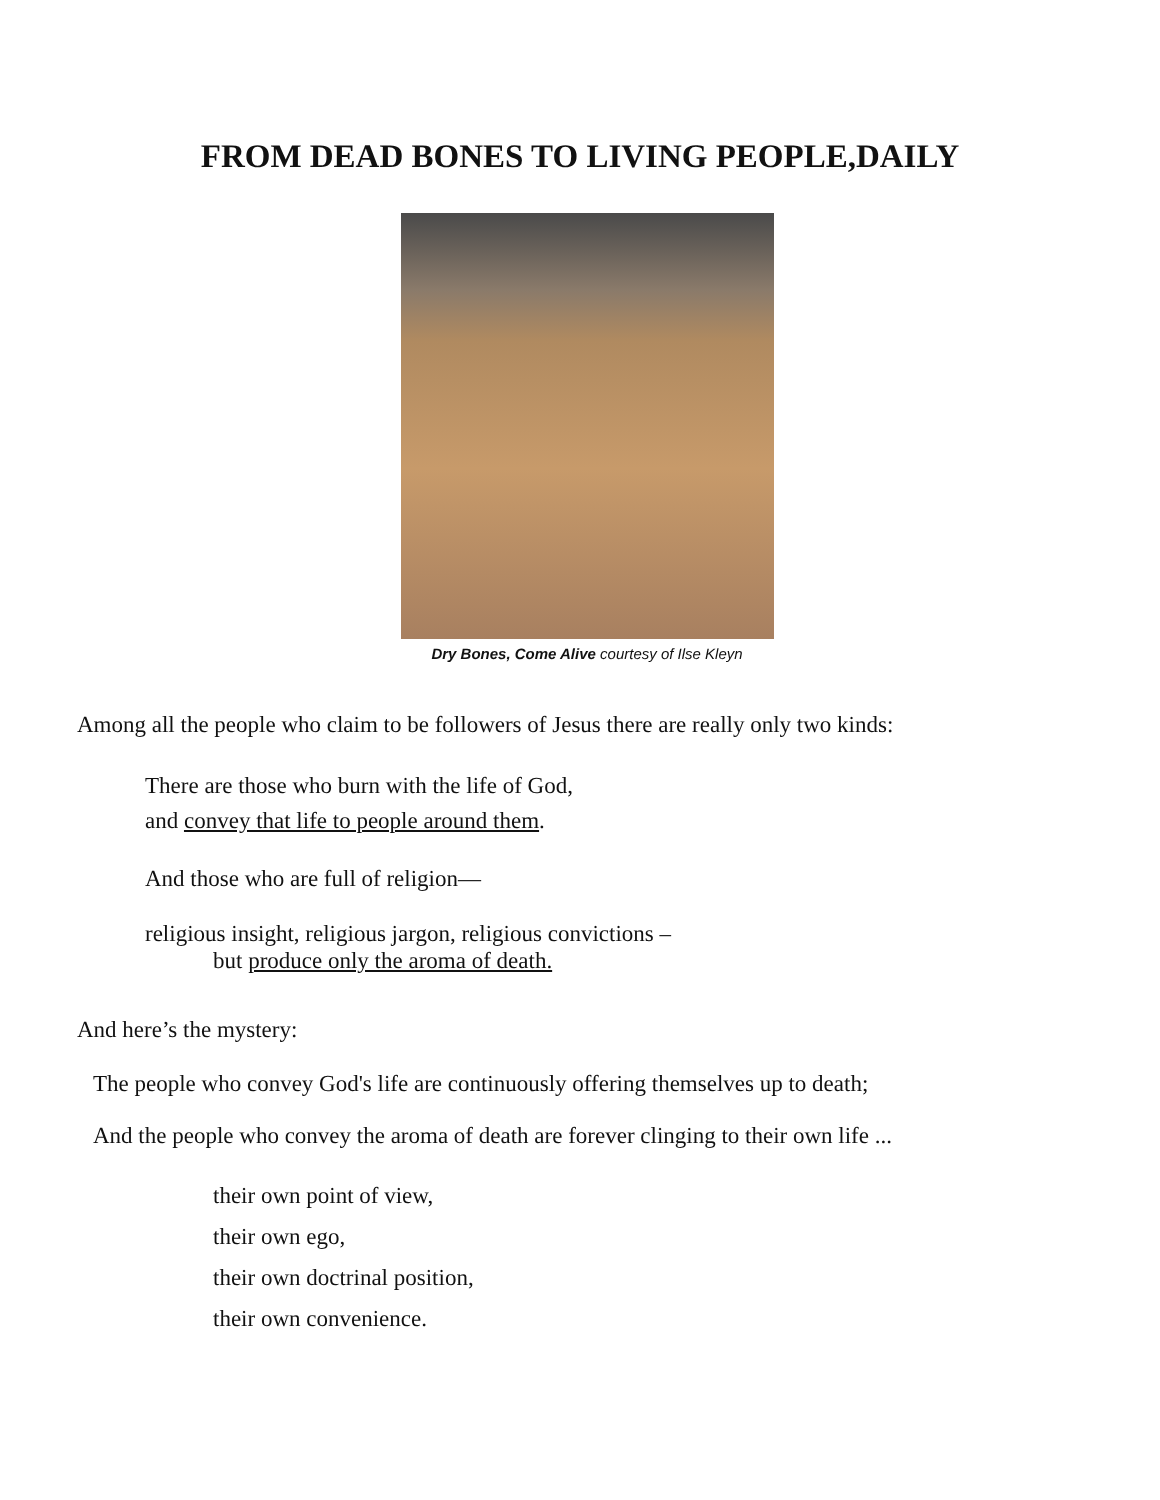FROM DEAD BONES TO LIVING PEOPLE,DAILY
Dry Bones, Come Alive courtesy of Ilse Kleyn
Among all the people who claim to be followers of Jesus there are really only two kinds:
There are those who burn with the life of God,
and convey that life to people around them.
And those who are full of religion—
religious insight, religious jargon, religious convictions –
but produce only the aroma of death.
And here’s the mystery:
The people who convey God's life are continuously offering themselves up to death;
And the people who convey the aroma of death are forever clinging to their own life ...
their own point of view,
their own ego,
their own doctrinal position,
their own convenience.